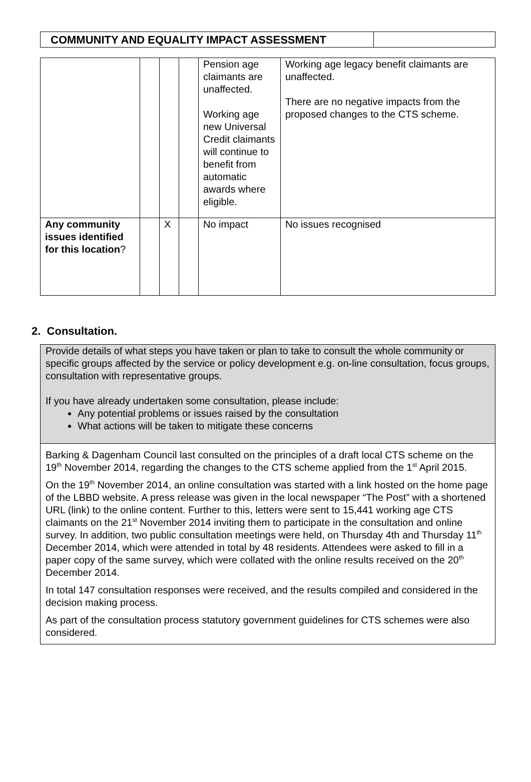| COMMUNITY AND EQUALITY IMPACT ASSESSMENT | |
| | | | | Pension age claimants are unaffected. Working age new Universal Credit claimants will continue to benefit from automatic awards where eligible. | Working age legacy benefit claimants are unaffected. There are no negative impacts from the proposed changes to the CTS scheme. |
| Any community issues identified for this location ? | | X | | No impact | No issues recognised |
2. Consultation.
Provide details of what steps you have taken or plan to take to consult the whole community or specific groups affected by the service or policy development e.g. on-line consultation, focus groups, consultation with representative groups.
If you have already undertaken some consultation, please include:
Any potential problems or issues raised by the consultation
What actions will be taken to mitigate these concerns
Barking & Dagenham Council last consulted on the principles of a draft local CTS scheme on the 19<sup>th</sup> November 2014, regarding the changes to the CTS scheme applied from the 1<sup>st</sup> April 2015.
On the 19<sup>th</sup> November 2014, an online consultation was started with a link hosted on the home page of the LBBD website. A press release was given in the local newspaper “The Post” with a shortened URL (link) to the online content. Further to this, letters were sent to 15,441 working age CTS claimants on the 21<sup>st</sup> November 2014 inviting them to participate in the consultation and online survey. In addition, two public consultation meetings were held, on Thursday 4th and Thursday 11<sup>th</sup> December 2014, which were attended in total by 48 residents. Attendees were asked to fill in a paper copy of the same survey, which were collated with the online results received on the 20<sup>th</sup> December 2014.
In total 147 consultation responses were received, and the results compiled and considered in the decision making process.
As part of the consultation process statutory government guidelines for CTS schemes were also considered.